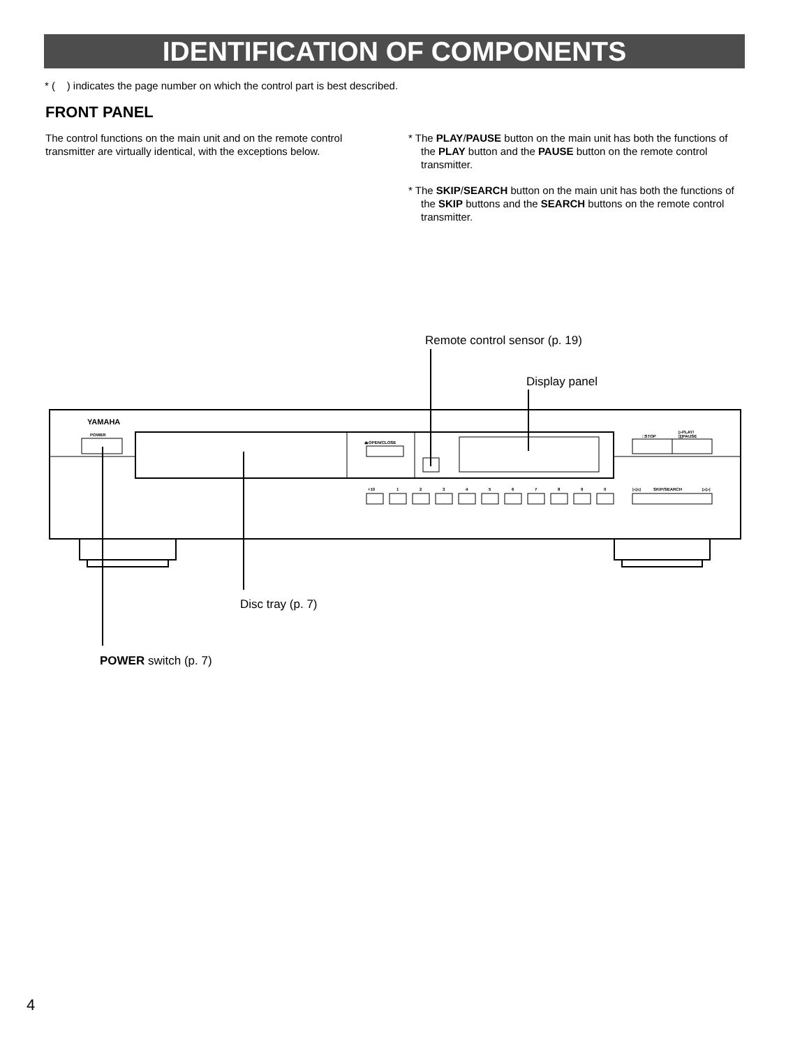IDENTIFICATION OF COMPONENTS
* ( ) indicates the page number on which the control part is best described.
FRONT PANEL
The control functions on the main unit and on the remote control transmitter are virtually identical, with the exceptions below.
* The PLAY/PAUSE button on the main unit has both the functions of the PLAY button and the PAUSE button on the remote control transmitter.
* The SKIP/SEARCH button on the main unit has both the functions of the SKIP buttons and the SEARCH buttons on the remote control transmitter.
YAMAHA
POWER
⏏OPEN/CLOSE
□STOP
▷PLAY/
▯▯PAUSE
+10
1
2
3
4
5
6
7
8
9
0
|◁◁
SKIP/SEARCH
▷▷|
Remote control sensor (p. 19)
Display panel
Disc tray (p. 7)
POWER switch (p. 7)
4